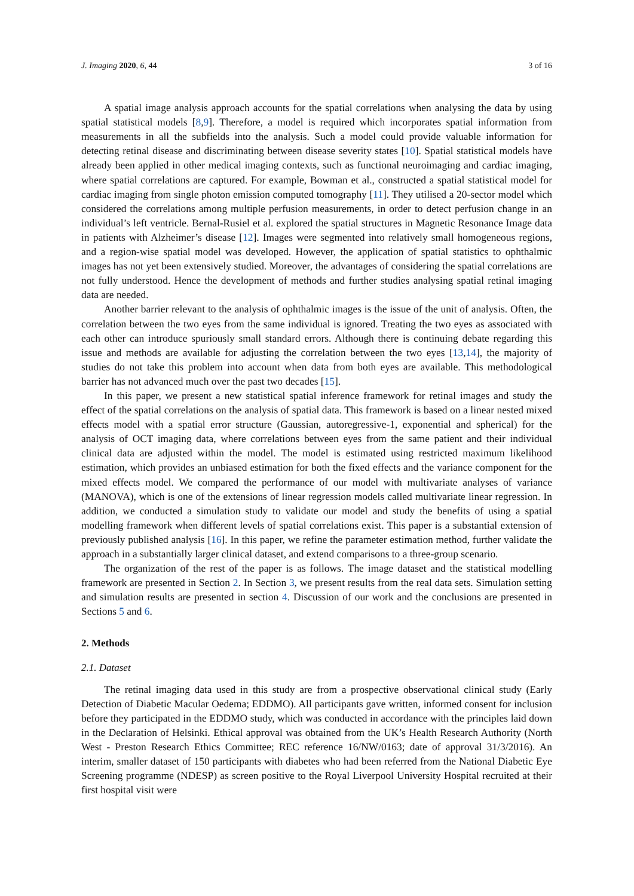J. Imaging 2020, 6, 44 3 of 16
A spatial image analysis approach accounts for the spatial correlations when analysing the data by using spatial statistical models [8,9]. Therefore, a model is required which incorporates spatial information from measurements in all the subfields into the analysis. Such a model could provide valuable information for detecting retinal disease and discriminating between disease severity states [10]. Spatial statistical models have already been applied in other medical imaging contexts, such as functional neuroimaging and cardiac imaging, where spatial correlations are captured. For example, Bowman et al., constructed a spatial statistical model for cardiac imaging from single photon emission computed tomography [11]. They utilised a 20-sector model which considered the correlations among multiple perfusion measurements, in order to detect perfusion change in an individual’s left ventricle. Bernal-Rusiel et al. explored the spatial structures in Magnetic Resonance Image data in patients with Alzheimer’s disease [12]. Images were segmented into relatively small homogeneous regions, and a region-wise spatial model was developed. However, the application of spatial statistics to ophthalmic images has not yet been extensively studied. Moreover, the advantages of considering the spatial correlations are not fully understood. Hence the development of methods and further studies analysing spatial retinal imaging data are needed.
Another barrier relevant to the analysis of ophthalmic images is the issue of the unit of analysis. Often, the correlation between the two eyes from the same individual is ignored. Treating the two eyes as associated with each other can introduce spuriously small standard errors. Although there is continuing debate regarding this issue and methods are available for adjusting the correlation between the two eyes [13,14], the majority of studies do not take this problem into account when data from both eyes are available. This methodological barrier has not advanced much over the past two decades [15].
In this paper, we present a new statistical spatial inference framework for retinal images and study the effect of the spatial correlations on the analysis of spatial data. This framework is based on a linear nested mixed effects model with a spatial error structure (Gaussian, autoregressive-1, exponential and spherical) for the analysis of OCT imaging data, where correlations between eyes from the same patient and their individual clinical data are adjusted within the model. The model is estimated using restricted maximum likelihood estimation, which provides an unbiased estimation for both the fixed effects and the variance component for the mixed effects model. We compared the performance of our model with multivariate analyses of variance (MANOVA), which is one of the extensions of linear regression models called multivariate linear regression. In addition, we conducted a simulation study to validate our model and study the benefits of using a spatial modelling framework when different levels of spatial correlations exist. This paper is a substantial extension of previously published analysis [16]. In this paper, we refine the parameter estimation method, further validate the approach in a substantially larger clinical dataset, and extend comparisons to a three-group scenario.
The organization of the rest of the paper is as follows. The image dataset and the statistical modelling framework are presented in Section 2. In Section 3, we present results from the real data sets. Simulation setting and simulation results are presented in section 4. Discussion of our work and the conclusions are presented in Sections 5 and 6.
2. Methods
2.1. Dataset
The retinal imaging data used in this study are from a prospective observational clinical study (Early Detection of Diabetic Macular Oedema; EDDMO). All participants gave written, informed consent for inclusion before they participated in the EDDMO study, which was conducted in accordance with the principles laid down in the Declaration of Helsinki. Ethical approval was obtained from the UK’s Health Research Authority (North West - Preston Research Ethics Committee; REC reference 16/NW/0163; date of approval 31/3/2016). An interim, smaller dataset of 150 participants with diabetes who had been referred from the National Diabetic Eye Screening programme (NDESP) as screen positive to the Royal Liverpool University Hospital recruited at their first hospital visit were